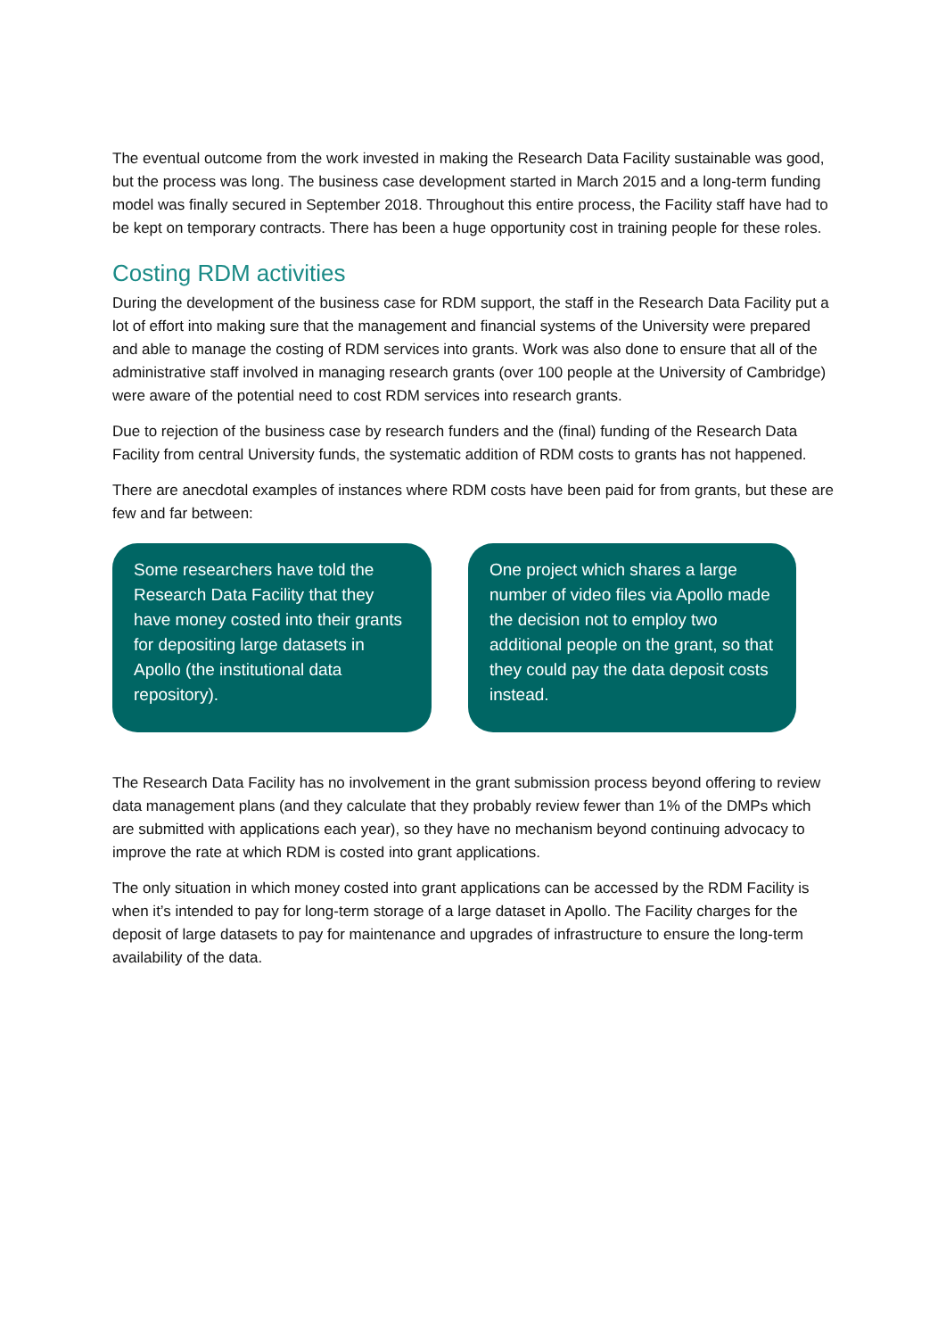The eventual outcome from the work invested in making the Research Data Facility sustainable was good, but the process was long. The business case development started in March 2015 and a long-term funding model was finally secured in September 2018. Throughout this entire process, the Facility staff have had to be kept on temporary contracts. There has been a huge opportunity cost in training people for these roles.
Costing RDM activities
During the development of the business case for RDM support, the staff in the Research Data Facility put a lot of effort into making sure that the management and financial systems of the University were prepared and able to manage the costing of RDM services into grants. Work was also done to ensure that all of the administrative staff involved in managing research grants (over 100 people at the University of Cambridge) were aware of the potential need to cost RDM services into research grants.
Due to rejection of the business case by research funders and the (final) funding of the Research Data Facility from central University funds, the systematic addition of RDM costs to grants has not happened.
There are anecdotal examples of instances where RDM costs have been paid for from grants, but these are few and far between:
Some researchers have told the Research Data Facility that they have money costed into their grants for depositing large datasets in Apollo (the institutional data repository).
One project which shares a large number of video files via Apollo made the decision not to employ two additional people on the grant, so that they could pay the data deposit costs instead.
The Research Data Facility has no involvement in the grant submission process beyond offering to review data management plans (and they calculate that they probably review fewer than 1% of the DMPs which are submitted with applications each year), so they have no mechanism beyond continuing advocacy to improve the rate at which RDM is costed into grant applications.
The only situation in which money costed into grant applications can be accessed by the RDM Facility is when it’s intended to pay for long-term storage of a large dataset in Apollo. The Facility charges for the deposit of large datasets to pay for maintenance and upgrades of infrastructure to ensure the long-term availability of the data.